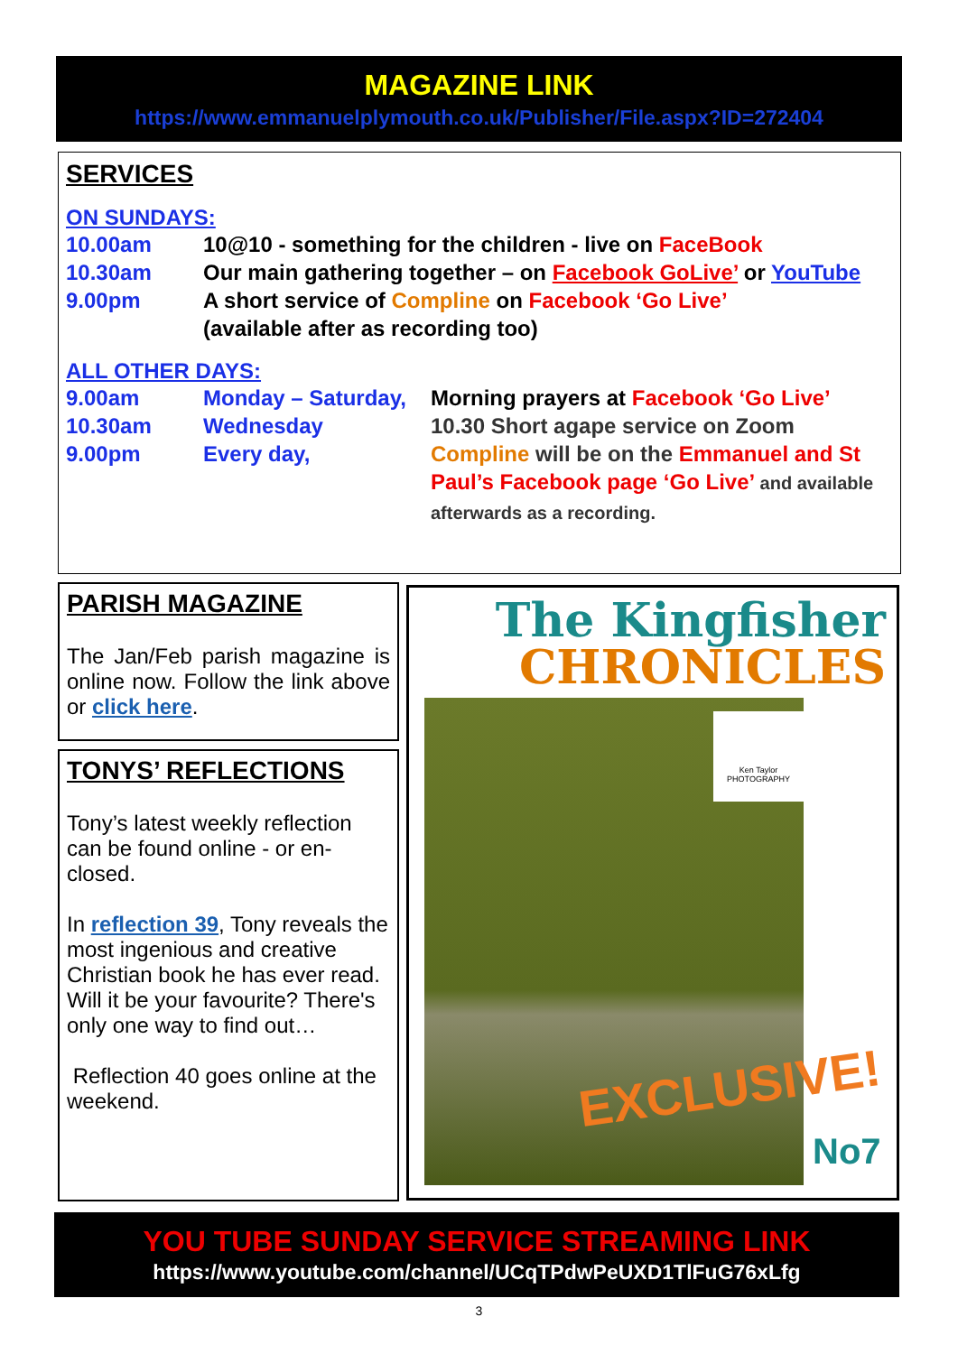MAGAZINE LINK
https://www.emmanuelplymouth.co.uk/Publisher/File.aspx?ID=272404
SERVICES
ON SUNDAYS:
10.00am 10@10 - something for the children - live on FaceBook
10.30am Our main gathering together – on Facebook GoLive’ or YouTube
9.00pm A short service of Compline on Facebook ‘Go Live’
(available after as recording too)
ALL OTHER DAYS:
9.00am Monday – Saturday, Morning prayers at Facebook ‘Go Live’
10.30am Wednesday 10.30 Short agape service on Zoom
9.00pm Every day, Compline will be on the Emmanuel and St Paul’s Facebook page ‘Go Live’ and available afterwards as a recording.
PARISH MAGAZINE
The Jan/Feb parish magazine is online now. Follow the link above or click here.
TONYS’ REFLECTIONS
Tony’s latest weekly reflection can be found online - or en-closed.
In reflection 39, Tony reveals the most ingenious and creative Christian book he has ever read. Will it be your favourite? There's only one way to find out…
Reflection 40 goes online at the weekend.
The Kingfisher
CHRONICLES
Ken Taylor PHOTOGRAPHY
EXCLUSIVE!
No7
YOU TUBE SUNDAY SERVICE STREAMING LINK
https://www.youtube.com/channel/UCqTPdwPeUXD1TlFuG76xLfg
3